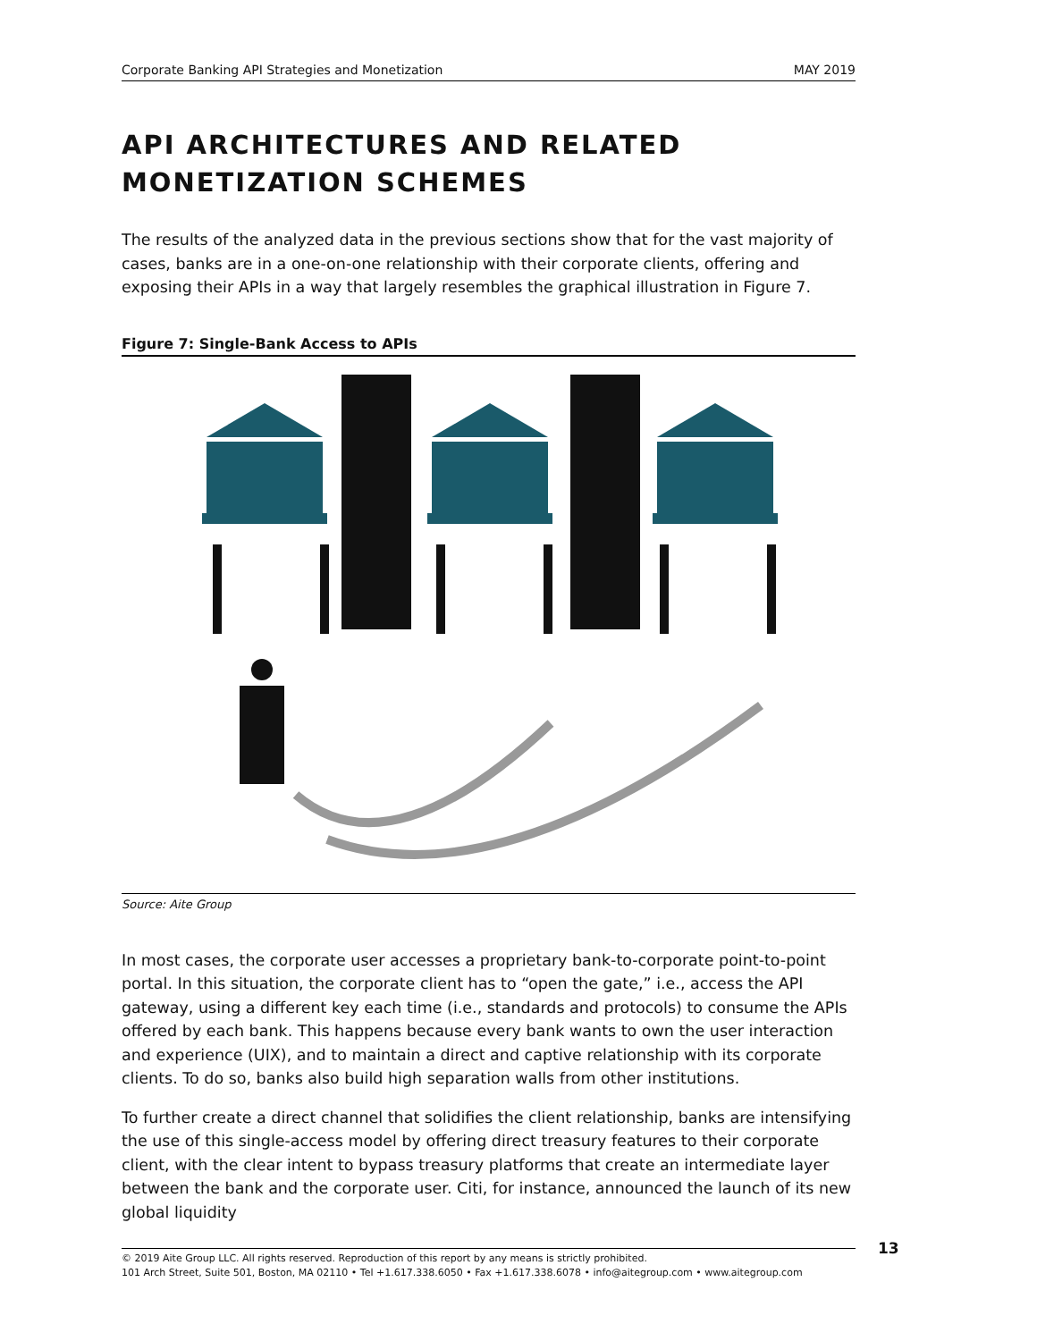Corporate Banking API Strategies and Monetization MAY 2019
API ARCHITECTURES AND RELATED MONETIZATION SCHEMES
The results of the analyzed data in the previous sections show that for the vast majority of cases, banks are in a one-on-one relationship with their corporate clients, offering and exposing their APIs in a way that largely resembles the graphical illustration in Figure 7.
Figure 7: Single-Bank Access to APIs
Source: Aite Group
In most cases, the corporate user accesses a proprietary bank-to-corporate point-to-point portal. In this situation, the corporate client has to “open the gate,” i.e., access the API gateway, using a different key each time (i.e., standards and protocols) to consume the APIs offered by each bank. This happens because every bank wants to own the user interaction and experience (UIX), and to maintain a direct and captive relationship with its corporate clients. To do so, banks also build high separation walls from other institutions.
To further create a direct channel that solidifies the client relationship, banks are intensifying the use of this single-access model by offering direct treasury features to their corporate client, with the clear intent to bypass treasury platforms that create an intermediate layer between the bank and the corporate user. Citi, for instance, announced the launch of its new global liquidity
© 2019 Aite Group LLC. All rights reserved. Reproduction of this report by any means is strictly prohibited.
101 Arch Street, Suite 501, Boston, MA 02110 • Tel +1.617.338.6050 • Fax +1.617.338.6078 • info@aitegroup.com • www.aitegroup.com
13